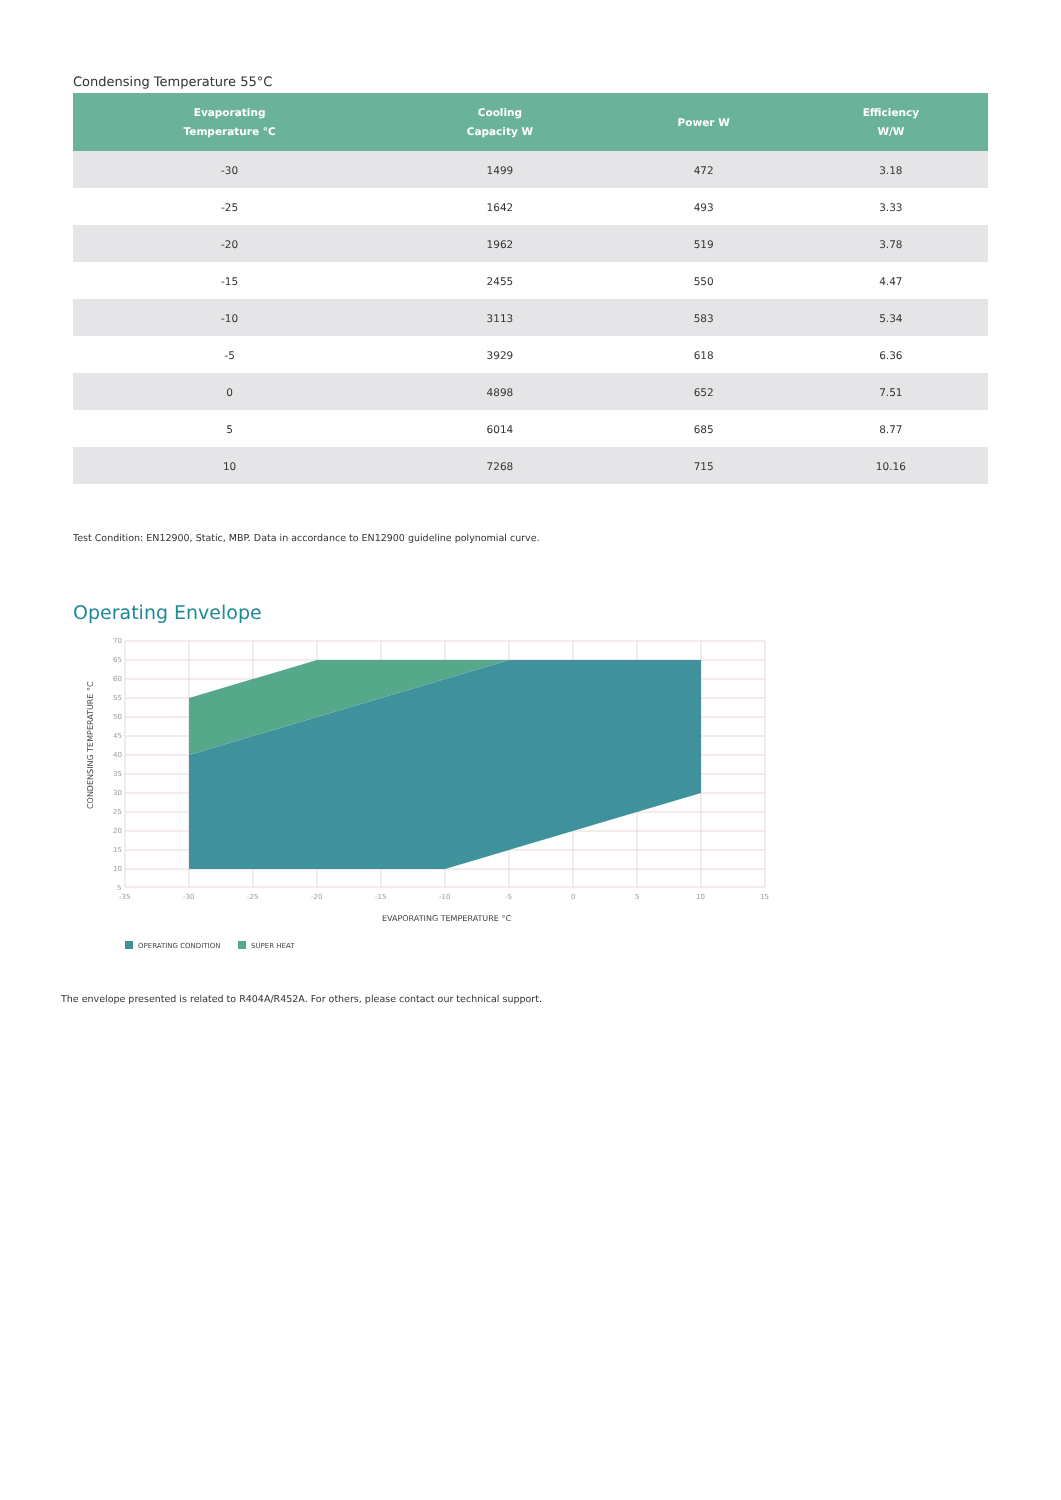Condensing Temperature 55°C
| Evaporating Temperature °C | Cooling Capacity W | Power W | Efficiency W/W |
| --- | --- | --- | --- |
| -30 | 1499 | 472 | 3.18 |
| -25 | 1642 | 493 | 3.33 |
| -20 | 1962 | 519 | 3.78 |
| -15 | 2455 | 550 | 4.47 |
| -10 | 3113 | 583 | 5.34 |
| -5 | 3929 | 618 | 6.36 |
| 0 | 4898 | 652 | 7.51 |
| 5 | 6014 | 685 | 8.77 |
| 10 | 7268 | 715 | 10.16 |
Test Condition: EN12900, Static, MBP. Data in accordance to EN12900 guideline polynomial curve.
Operating Envelope
70
65
60
55
50
45
40
35
30
25
20
15
10
5
-35
-30
-25
-20
-15
-10
-5
0
5
10
15
EVAPORATING TEMPERATURE °C
CONDENSING TEMPERATURE °C
OPERATING CONDITION
SUPER HEAT
The envelope presented is related to R404A/R452A. For others, please contact our technical support.